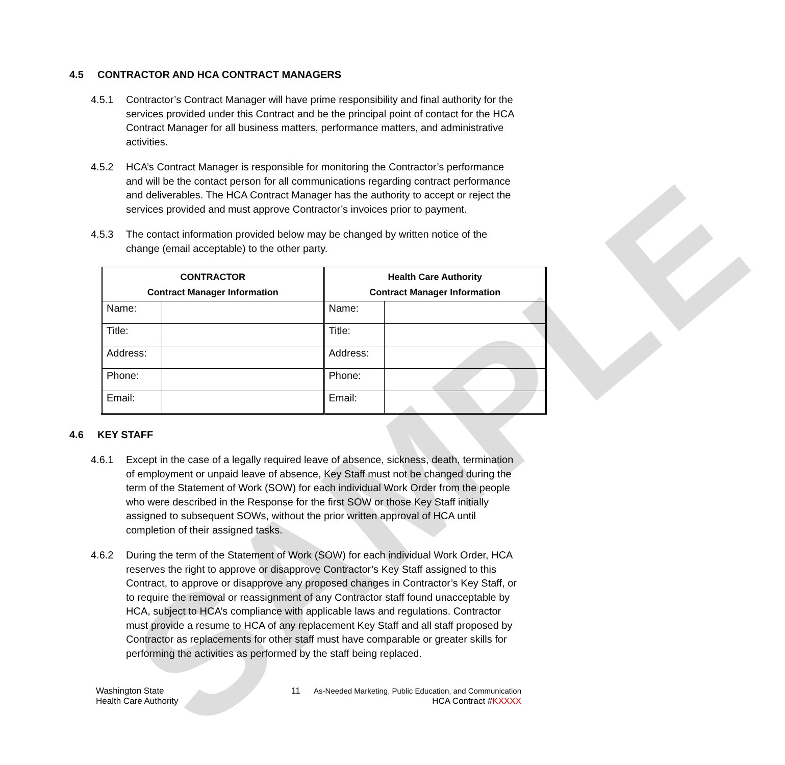SAMPLE
4.5 CONTRACTOR AND HCA CONTRACT MANAGERS
4.5.1 Contractor’s Contract Manager will have prime responsibility and final authority for the services provided under this Contract and be the principal point of contact for the HCA Contract Manager for all business matters, performance matters, and administrative activities.
4.5.2 HCA’s Contract Manager is responsible for monitoring the Contractor’s performance and will be the contact person for all communications regarding contract performance and deliverables. The HCA Contract Manager has the authority to accept or reject the services provided and must approve Contractor’s invoices prior to payment.
4.5.3 The contact information provided below may be changed by written notice of the change (email acceptable) to the other party.
| CONTRACTOR Contract Manager Information | | Health Care Authority Contract Manager Information | |
| --- | --- | --- | --- |
| Name: | | Name: | |
| Title: | | Title: | |
| Address: | | Address: | |
| Phone: | | Phone: | |
| Email: | | Email: | |
4.6 KEY STAFF
4.6.1 Except in the case of a legally required leave of absence, sickness, death, termination of employment or unpaid leave of absence, Key Staff must not be changed during the term of the Statement of Work (SOW) for each individual Work Order from the people who were described in the Response for the first SOW or those Key Staff initially assigned to subsequent SOWs, without the prior written approval of HCA until completion of their assigned tasks.
4.6.2 During the term of the Statement of Work (SOW) for each individual Work Order, HCA reserves the right to approve or disapprove Contractor’s Key Staff assigned to this Contract, to approve or disapprove any proposed changes in Contractor’s Key Staff, or to require the removal or reassignment of any Contractor staff found unacceptable by HCA, subject to HCA’s compliance with applicable laws and regulations. Contractor must provide a resume to HCA of any replacement Key Staff and all staff proposed by Contractor as replacements for other staff must have comparable or greater skills for performing the activities as performed by the staff being replaced.
Washington State
Health Care Authority
11
As-Needed Marketing, Public Education, and Communication
HCA Contract #KXXXX